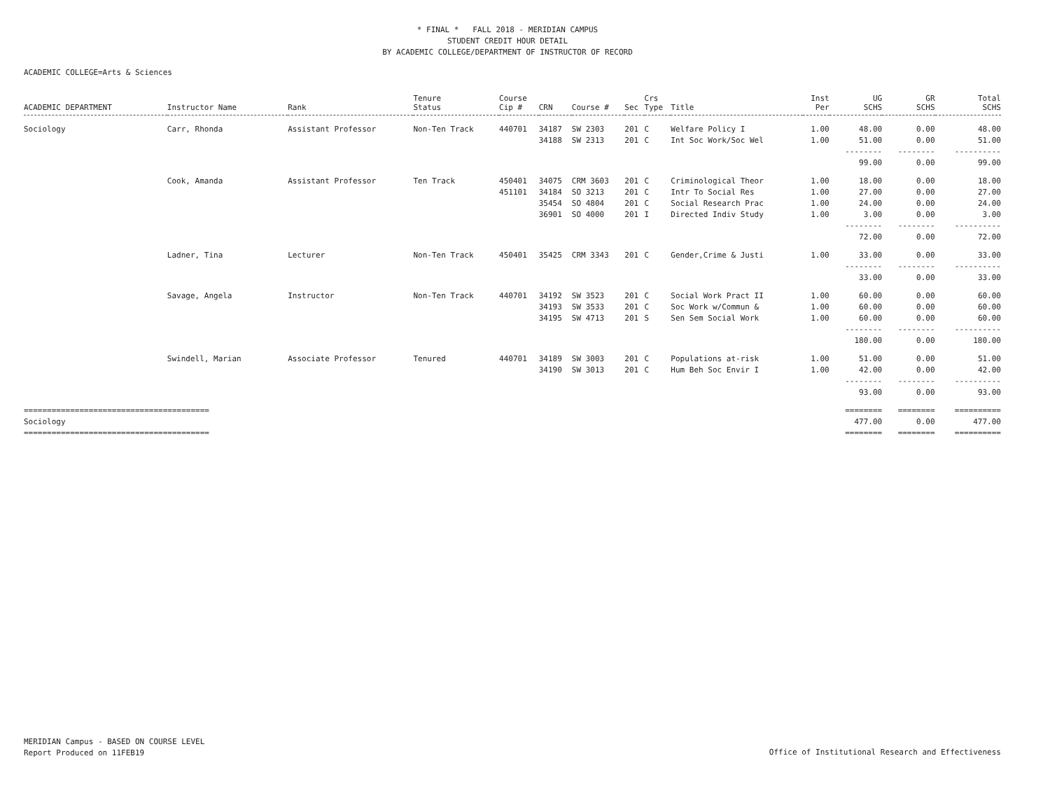* FINAL * FALL 2018 - MERIDIAN CAMPUS
STUDENT CREDIT HOUR DETAIL
BY ACADEMIC COLLEGE/DEPARTMENT OF INSTRUCTOR OF RECORD
ACADEMIC COLLEGE=Arts & Sciences
| ACADEMIC DEPARTMENT | Instructor Name | Rank | Tenure Status | Course Cip # | CRN | Course # | Sec | Crs Type | Title | Inst Per | UG SCHS | GR SCHS | Total SCHS |
| --- | --- | --- | --- | --- | --- | --- | --- | --- | --- | --- | --- | --- | --- |
| Sociology | Carr, Rhonda | Assistant Professor | Non-Ten Track | 440701 | 34187 | SW 2303 | 201 | C | Welfare Policy I | 1.00 | 48.00 | 0.00 | 48.00 |
| | | | | | 34188 | SW 2313 | 201 | C | Int Soc Work/Soc Wel | 1.00 | 51.00 | 0.00 | 51.00 |
| | | | | | | | | | | | -------- | -------- | ---------- |
| | | | | | | | | | | | 99.00 | 0.00 | 99.00 |
| | Cook, Amanda | Assistant Professor | Ten Track | 450401 | 34075 | CRM 3603 | 201 | C | Criminological Theor | 1.00 | 18.00 | 0.00 | 18.00 |
| | | | | 451101 | 34184 | SO 3213 | 201 | C | Intr To Social Res | 1.00 | 27.00 | 0.00 | 27.00 |
| | | | | | 35454 | SO 4804 | 201 | C | Social Research Prac | 1.00 | 24.00 | 0.00 | 24.00 |
| | | | | | 36901 | SO 4000 | 201 | I | Directed Indiv Study | 1.00 | 3.00 | 0.00 | 3.00 |
| | | | | | | | | | | | -------- | -------- | ---------- |
| | | | | | | | | | | | 72.00 | 0.00 | 72.00 |
| | Ladner, Tina | Lecturer | Non-Ten Track | 450401 | 35425 | CRM 3343 | 201 | C | Gender,Crime & Justi | 1.00 | 33.00 | 0.00 | 33.00 |
| | | | | | | | | | | | -------- | -------- | ---------- |
| | | | | | | | | | | | 33.00 | 0.00 | 33.00 |
| | Savage, Angela | Instructor | Non-Ten Track | 440701 | 34192 | SW 3523 | 201 | C | Social Work Pract II | 1.00 | 60.00 | 0.00 | 60.00 |
| | | | | | 34193 | SW 3533 | 201 | C | Soc Work w/Commun & | 1.00 | 60.00 | 0.00 | 60.00 |
| | | | | | 34195 | SW 4713 | 201 | S | Sen Sem Social Work | 1.00 | 60.00 | 0.00 | 60.00 |
| | | | | | | | | | | | -------- | -------- | ---------- |
| | | | | | | | | | | | 180.00 | 0.00 | 180.00 |
| | Swindell, Marian | Associate Professor | Tenured | 440701 | 34189 | SW 3003 | 201 | C | Populations at-risk | 1.00 | 51.00 | 0.00 | 51.00 |
| | | | | | 34190 | SW 3013 | 201 | C | Hum Beh Soc Envir I | 1.00 | 42.00 | 0.00 | 42.00 |
| | | | | | | | | | | | -------- | -------- | ---------- |
| | | | | | | | | | | | 93.00 | 0.00 | 93.00 |
| ======================================== | | | | | | | | | | | ======== | ======== | ========== |
| Sociology | | | | | | | | | | | 477.00 | 0.00 | 477.00 |
| ======================================== | | | | | | | | | | | ======== | ======== | ========== |
MERIDIAN Campus - BASED ON COURSE LEVEL
Report Produced on 11FEB19
Office of Institutional Research and Effectiveness